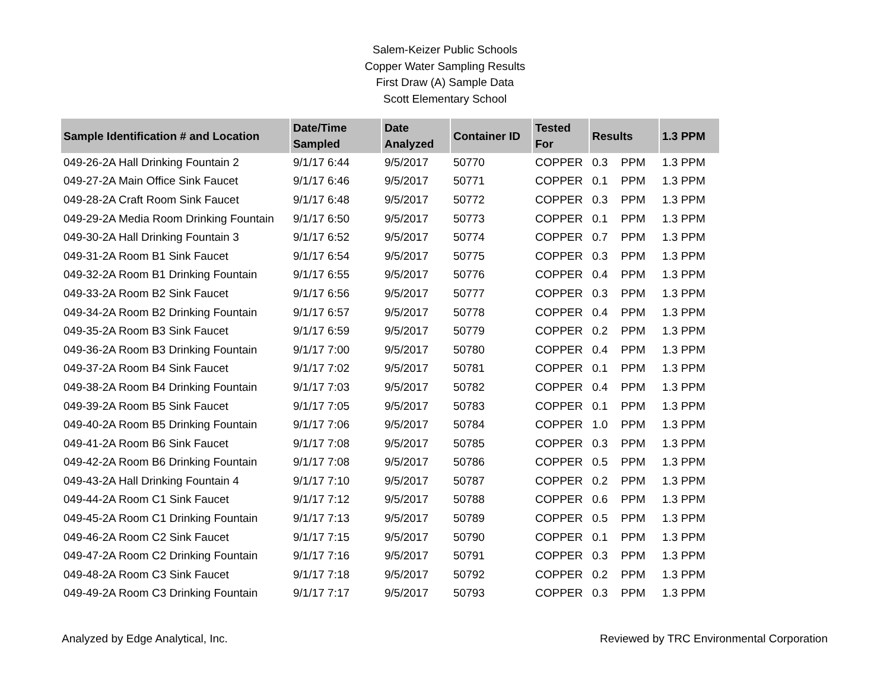Salem-Keizer Public Schools
Copper Water Sampling Results
First Draw (A) Sample Data
Scott Elementary School
| Sample Identification # and Location | Date/Time Sampled | Date Analyzed | Container ID | Tested For | Results | | 1.3 PPM |
| --- | --- | --- | --- | --- | --- | --- | --- |
| 049-26-2A Hall Drinking Fountain 2 | 9/1/17 6:44 | 9/5/2017 | 50770 | COPPER | 0.3 | PPM | 1.3 PPM |
| 049-27-2A Main Office Sink Faucet | 9/1/17 6:46 | 9/5/2017 | 50771 | COPPER | 0.1 | PPM | 1.3 PPM |
| 049-28-2A Craft Room Sink Faucet | 9/1/17 6:48 | 9/5/2017 | 50772 | COPPER | 0.3 | PPM | 1.3 PPM |
| 049-29-2A Media Room Drinking Fountain | 9/1/17 6:50 | 9/5/2017 | 50773 | COPPER | 0.1 | PPM | 1.3 PPM |
| 049-30-2A Hall Drinking Fountain 3 | 9/1/17 6:52 | 9/5/2017 | 50774 | COPPER | 0.7 | PPM | 1.3 PPM |
| 049-31-2A Room B1 Sink Faucet | 9/1/17 6:54 | 9/5/2017 | 50775 | COPPER | 0.3 | PPM | 1.3 PPM |
| 049-32-2A Room B1 Drinking Fountain | 9/1/17 6:55 | 9/5/2017 | 50776 | COPPER | 0.4 | PPM | 1.3 PPM |
| 049-33-2A Room B2 Sink Faucet | 9/1/17 6:56 | 9/5/2017 | 50777 | COPPER | 0.3 | PPM | 1.3 PPM |
| 049-34-2A Room B2 Drinking Fountain | 9/1/17 6:57 | 9/5/2017 | 50778 | COPPER | 0.4 | PPM | 1.3 PPM |
| 049-35-2A Room B3 Sink Faucet | 9/1/17 6:59 | 9/5/2017 | 50779 | COPPER | 0.2 | PPM | 1.3 PPM |
| 049-36-2A Room B3 Drinking Fountain | 9/1/17 7:00 | 9/5/2017 | 50780 | COPPER | 0.4 | PPM | 1.3 PPM |
| 049-37-2A Room B4 Sink Faucet | 9/1/17 7:02 | 9/5/2017 | 50781 | COPPER | 0.1 | PPM | 1.3 PPM |
| 049-38-2A Room B4 Drinking Fountain | 9/1/17 7:03 | 9/5/2017 | 50782 | COPPER | 0.4 | PPM | 1.3 PPM |
| 049-39-2A Room B5 Sink Faucet | 9/1/17 7:05 | 9/5/2017 | 50783 | COPPER | 0.1 | PPM | 1.3 PPM |
| 049-40-2A Room B5 Drinking Fountain | 9/1/17 7:06 | 9/5/2017 | 50784 | COPPER | 1.0 | PPM | 1.3 PPM |
| 049-41-2A Room B6 Sink Faucet | 9/1/17 7:08 | 9/5/2017 | 50785 | COPPER | 0.3 | PPM | 1.3 PPM |
| 049-42-2A Room B6 Drinking Fountain | 9/1/17 7:08 | 9/5/2017 | 50786 | COPPER | 0.5 | PPM | 1.3 PPM |
| 049-43-2A Hall Drinking Fountain 4 | 9/1/17 7:10 | 9/5/2017 | 50787 | COPPER | 0.2 | PPM | 1.3 PPM |
| 049-44-2A Room C1 Sink Faucet | 9/1/17 7:12 | 9/5/2017 | 50788 | COPPER | 0.6 | PPM | 1.3 PPM |
| 049-45-2A Room C1 Drinking Fountain | 9/1/17 7:13 | 9/5/2017 | 50789 | COPPER | 0.5 | PPM | 1.3 PPM |
| 049-46-2A Room C2 Sink Faucet | 9/1/17 7:15 | 9/5/2017 | 50790 | COPPER | 0.1 | PPM | 1.3 PPM |
| 049-47-2A Room C2 Drinking Fountain | 9/1/17 7:16 | 9/5/2017 | 50791 | COPPER | 0.3 | PPM | 1.3 PPM |
| 049-48-2A Room C3 Sink Faucet | 9/1/17 7:18 | 9/5/2017 | 50792 | COPPER | 0.2 | PPM | 1.3 PPM |
| 049-49-2A Room C3 Drinking Fountain | 9/1/17 7:17 | 9/5/2017 | 50793 | COPPER | 0.3 | PPM | 1.3 PPM |
Analyzed by Edge Analytical, Inc. Reviewed by TRC Environmental Corporation